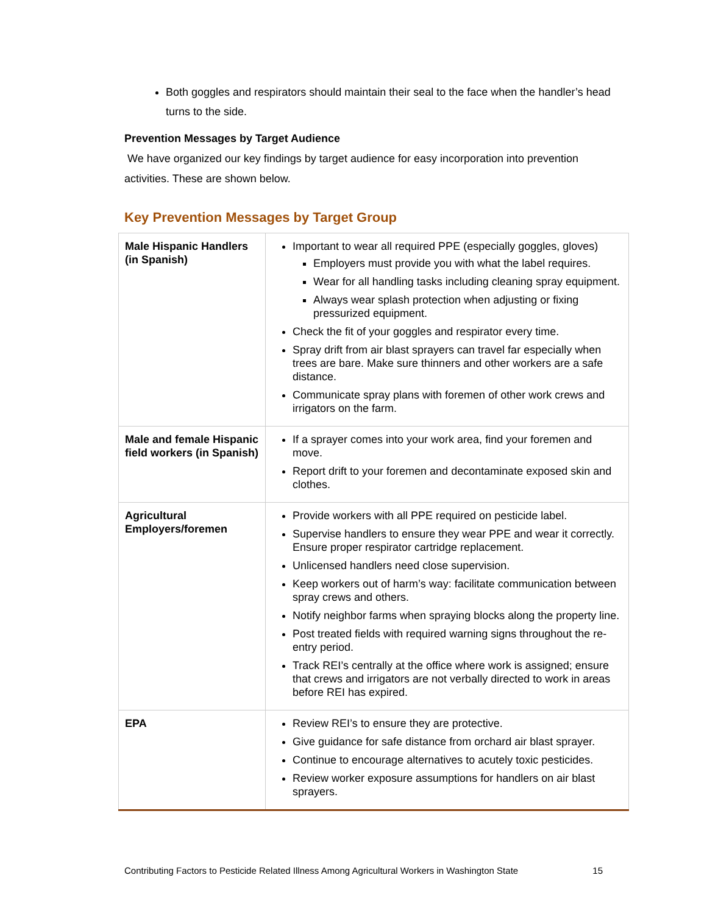Both goggles and respirators should maintain their seal to the face when the handler’s head turns to the side.
Prevention Messages by Target Audience
We have organized our key findings by target audience for easy incorporation into prevention activities. These are shown below.
Key Prevention Messages by Target Group
| Male Hispanic Handlers (in Spanish) | Important to wear all required PPE (especially goggles, gloves) Employers must provide you with what the label requires. Wear for all handling tasks including cleaning spray equipment. Always wear splash protection when adjusting or fixing pressurized equipment. Check the fit of your goggles and respirator every time. Spray drift from air blast sprayers can travel far especially when trees are bare. Make sure thinners and other workers are a safe distance. Communicate spray plans with foremen of other work crews and irrigators on the farm. |
| Male and female Hispanic field workers (in Spanish) | If a sprayer comes into your work area, find your foremen and move. Report drift to your foremen and decontaminate exposed skin and clothes. |
| Agricultural Employers/foremen | Provide workers with all PPE required on pesticide label. Supervise handlers to ensure they wear PPE and wear it correctly. Ensure proper respirator cartridge replacement. Unlicensed handlers need close supervision. Keep workers out of harm’s way: facilitate communication between spray crews and others. Notify neighbor farms when spraying blocks along the property line. Post treated fields with required warning signs throughout the re-entry period. Track REI’s centrally at the office where work is assigned; ensure that crews and irrigators are not verbally directed to work in areas before REI has expired. |
| EPA | Review REI’s to ensure they are protective. Give guidance for safe distance from orchard air blast sprayer. Continue to encourage alternatives to acutely toxic pesticides. Review worker exposure assumptions for handlers on air blast sprayers. |
Contributing Factors to Pesticide Related Illness Among Agricultural Workers in Washington State 15